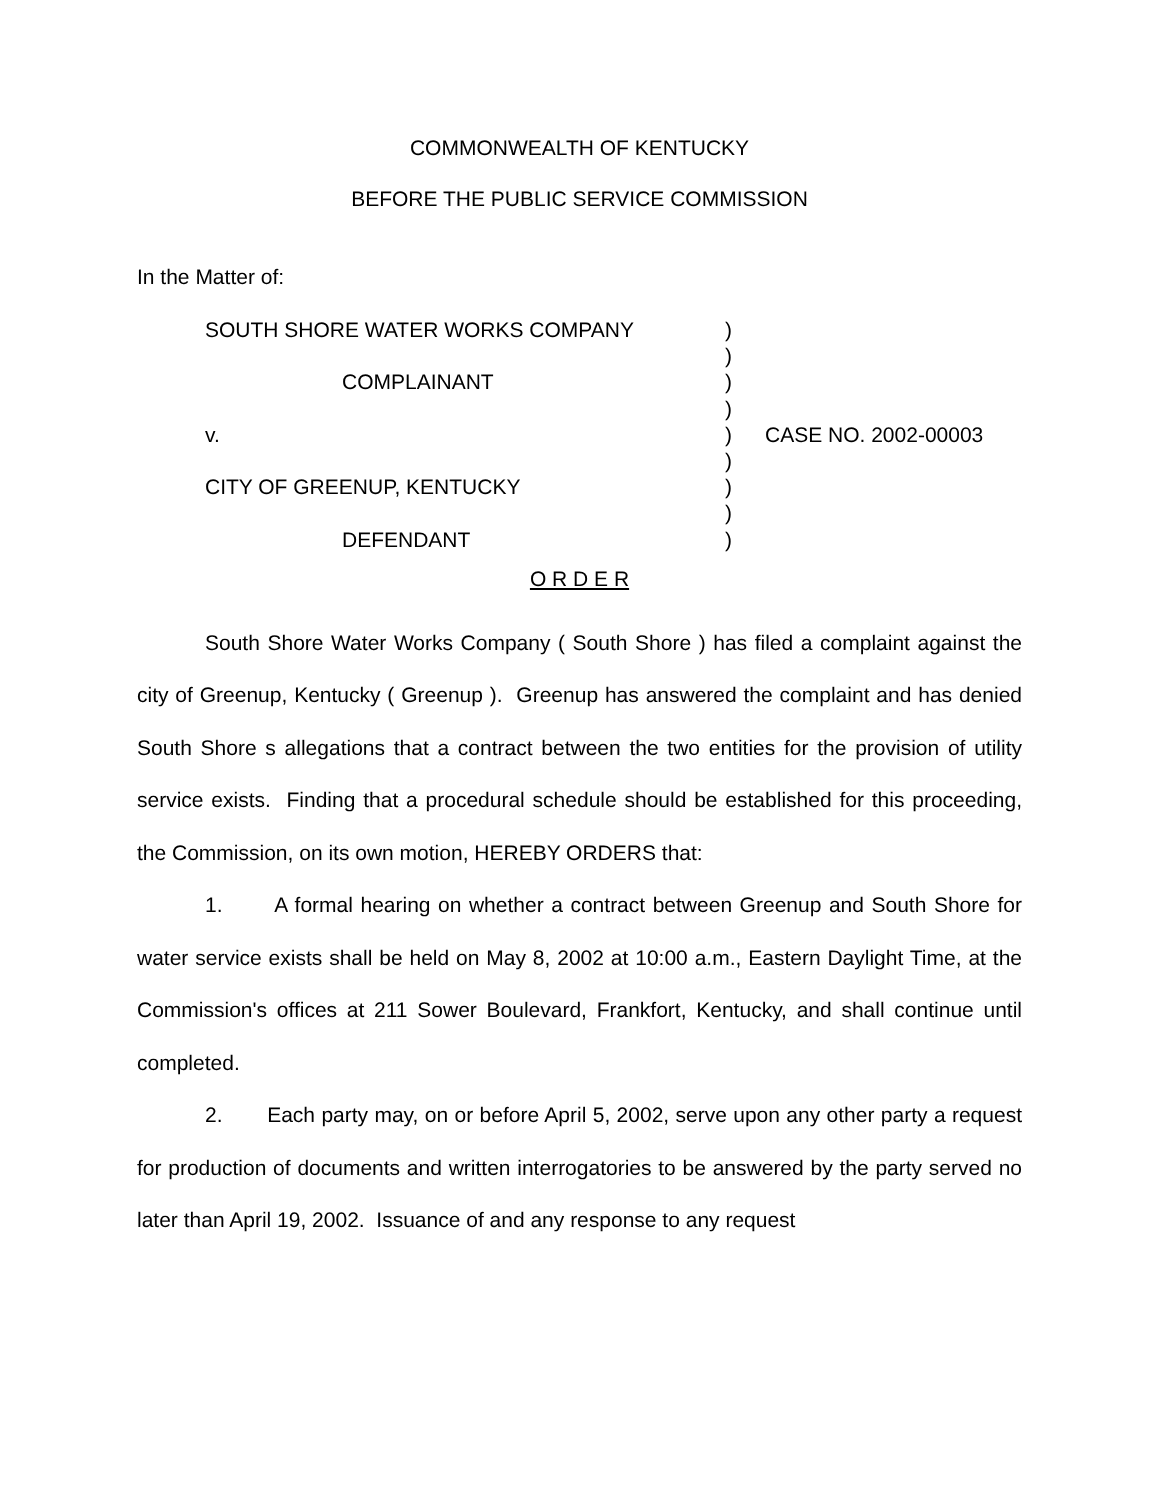COMMONWEALTH OF KENTUCKY
BEFORE THE PUBLIC SERVICE COMMISSION
In the Matter of:
| SOUTH SHORE WATER WORKS COMPANY COMPLAINANT v. CITY OF GREENUP, KENTUCKY DEFENDANT | ) ) ) ) ) ) ) ) ) | CASE NO. 2002-00003 |
O R D E R
South Shore Water Works Company ( South Shore ) has filed a complaint against the city of Greenup, Kentucky ( Greenup ). Greenup has answered the complaint and has denied South Shore s allegations that a contract between the two entities for the provision of utility service exists. Finding that a procedural schedule should be established for this proceeding, the Commission, on its own motion, HEREBY ORDERS that:
1. A formal hearing on whether a contract between Greenup and South Shore for water service exists shall be held on May 8, 2002 at 10:00 a.m., Eastern Daylight Time, at the Commission's offices at 211 Sower Boulevard, Frankfort, Kentucky, and shall continue until completed.
2. Each party may, on or before April 5, 2002, serve upon any other party a request for production of documents and written interrogatories to be answered by the party served no later than April 19, 2002. Issuance of and any response to any request